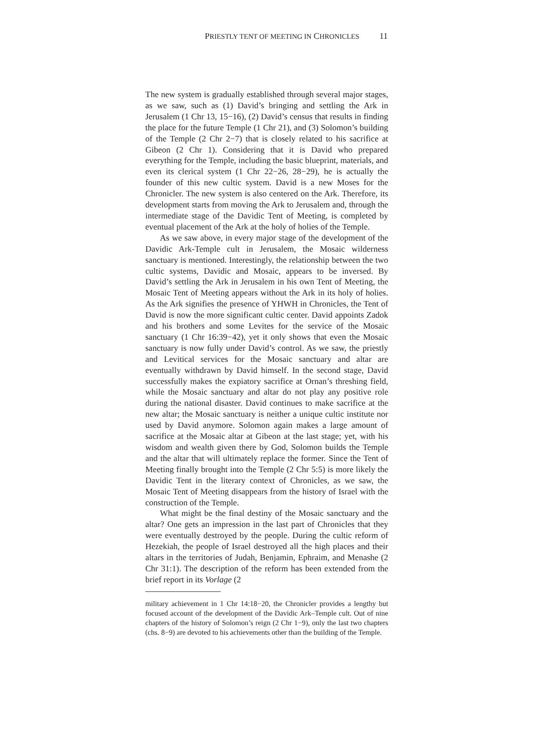PRIESTLY TENT OF MEETING IN CHRONICLES 11
The new system is gradually established through several major stages, as we saw, such as (1) David’s bringing and settling the Ark in Jerusalem (1 Chr 13, 15−16), (2) David’s census that results in finding the place for the future Temple (1 Chr 21), and (3) Solomon’s building of the Temple (2 Chr 2−7) that is closely related to his sacrifice at Gibeon (2 Chr 1). Considering that it is David who prepared everything for the Temple, including the basic blueprint, materials, and even its clerical system (1 Chr 22−26, 28−29), he is actually the founder of this new cultic system. David is a new Moses for the Chronicler. The new system is also centered on the Ark. Therefore, its development starts from moving the Ark to Jerusalem and, through the intermediate stage of the Davidic Tent of Meeting, is completed by eventual placement of the Ark at the holy of holies of the Temple.
As we saw above, in every major stage of the development of the Davidic Ark-Temple cult in Jerusalem, the Mosaic wilderness sanctuary is mentioned. Interestingly, the relationship between the two cultic systems, Davidic and Mosaic, appears to be inversed. By David’s settling the Ark in Jerusalem in his own Tent of Meeting, the Mosaic Tent of Meeting appears without the Ark in its holy of holies. As the Ark signifies the presence of YHWH in Chronicles, the Tent of David is now the more significant cultic center. David appoints Zadok and his brothers and some Levites for the service of the Mosaic sanctuary (1 Chr 16:39−42), yet it only shows that even the Mosaic sanctuary is now fully under David’s control. As we saw, the priestly and Levitical services for the Mosaic sanctuary and altar are eventually withdrawn by David himself. In the second stage, David successfully makes the expiatory sacrifice at Ornan’s threshing field, while the Mosaic sanctuary and altar do not play any positive role during the national disaster. David continues to make sacrifice at the new altar; the Mosaic sanctuary is neither a unique cultic institute nor used by David anymore. Solomon again makes a large amount of sacrifice at the Mosaic altar at Gibeon at the last stage; yet, with his wisdom and wealth given there by God, Solomon builds the Temple and the altar that will ultimately replace the former. Since the Tent of Meeting finally brought into the Temple (2 Chr 5:5) is more likely the Davidic Tent in the literary context of Chronicles, as we saw, the Mosaic Tent of Meeting disappears from the history of Israel with the construction of the Temple.
What might be the final destiny of the Mosaic sanctuary and the altar? One gets an impression in the last part of Chronicles that they were eventually destroyed by the people. During the cultic reform of Hezekiah, the people of Israel destroyed all the high places and their altars in the territories of Judah, Benjamin, Ephraim, and Menashe (2 Chr 31:1). The description of the reform has been extended from the brief report in its Vorlage (2
military achievement in 1 Chr 14:18−20, the Chronicler provides a lengthy but focused account of the development of the Davidic Ark–Temple cult. Out of nine chapters of the history of Solomon’s reign (2 Chr 1−9), only the last two chapters (chs. 8−9) are devoted to his achievements other than the building of the Temple.